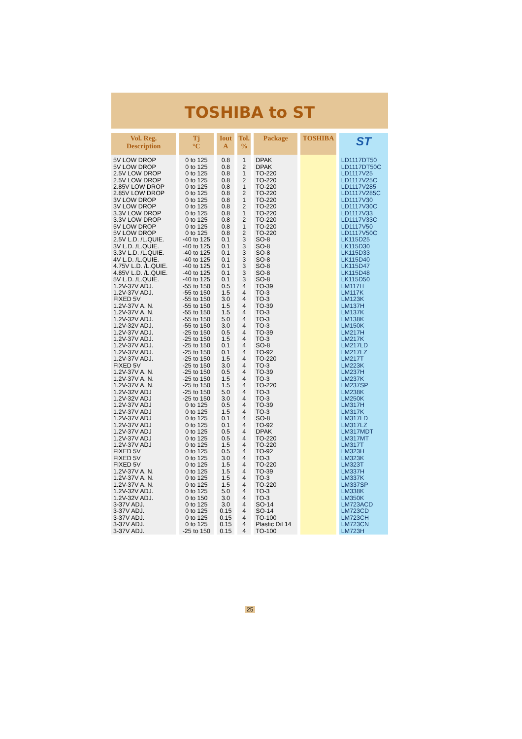TOSHIBA to ST
| Vol. Reg. Description | Tj °C | Iout A | Tol. % | Package | TOSHIBA | ST |
| --- | --- | --- | --- | --- | --- | --- |
| 5V LOW DROP | 0 to 125 | 0.8 | 1 | DPAK | | LD1117DT50 |
| 5V LOW DROP | 0 to 125 | 0.8 | 2 | DPAK | | LD1117DT50C |
| 2.5V LOW DROP | 0 to 125 | 0.8 | 1 | TO-220 | | LD1117V25 |
| 2.5V LOW DROP | 0 to 125 | 0.8 | 2 | TO-220 | | LD1117V25C |
| 2.85V LOW DROP | 0 to 125 | 0.8 | 1 | TO-220 | | LD1117V285 |
| 2.85V LOW DROP | 0 to 125 | 0.8 | 2 | TO-220 | | LD1117V285C |
| 3V LOW DROP | 0 to 125 | 0.8 | 1 | TO-220 | | LD1117V30 |
| 3V LOW DROP | 0 to 125 | 0.8 | 2 | TO-220 | | LD1117V30C |
| 3.3V LOW DROP | 0 to 125 | 0.8 | 1 | TO-220 | | LD1117V33 |
| 3.3V LOW DROP | 0 to 125 | 0.8 | 2 | TO-220 | | LD1117V33C |
| 5V LOW DROP | 0 to 125 | 0.8 | 1 | TO-220 | | LD1117V50 |
| 5V LOW DROP | 0 to 125 | 0.8 | 2 | TO-220 | | LD1117V50C |
| 2.5V L.D. /L.QUIE. | -40 to 125 | 0.1 | 3 | SO-8 | | LK115D25 |
| 3V L.D. /L.QUIE. | -40 to 125 | 0.1 | 3 | SO-8 | | LK115D30 |
| 3.3V L.D. /L.QUIE. | -40 to 125 | 0.1 | 3 | SO-8 | | LK115D33 |
| 4V L.D. /L.QUIE. | -40 to 125 | 0.1 | 3 | SO-8 | | LK115D40 |
| 4.75V L.D. /L.QUIE. | -40 to 125 | 0.1 | 3 | SO-8 | | LK115D47 |
| 4.85V L.D. /L.QUIE. | -40 to 125 | 0.1 | 3 | SO-8 | | LK115D48 |
| 5V L.D. /L.QUIE. | -40 to 125 | 0.1 | 3 | SO-8 | | LK115D50 |
| 1.2V-37V ADJ. | -55 to 150 | 0.5 | 4 | TO-39 | | LM117H |
| 1.2V-37V ADJ. | -55 to 150 | 1.5 | 4 | TO-3 | | LM117K |
| FIXED 5V | -55 to 150 | 3.0 | 4 | TO-3 | | LM123K |
| 1.2V-37V A. N. | -55 to 150 | 1.5 | 4 | TO-39 | | LM137H |
| 1.2V-37V A. N. | -55 to 150 | 1.5 | 4 | TO-3 | | LM137K |
| 1.2V-32V ADJ. | -55 to 150 | 5.0 | 4 | TO-3 | | LM138K |
| 1.2V-32V ADJ. | -55 to 150 | 3.0 | 4 | TO-3 | | LM150K |
| 1.2V-37V ADJ. | -25 to 150 | 0.5 | 4 | TO-39 | | LM217H |
| 1.2V-37V ADJ. | -25 to 150 | 1.5 | 4 | TO-3 | | LM217K |
| 1.2V-37V ADJ. | -25 to 150 | 0.1 | 4 | SO-8 | | LM217LD |
| 1.2V-37V ADJ. | -25 to 150 | 0.1 | 4 | TO-92 | | LM217LZ |
| 1.2V-37V ADJ. | -25 to 150 | 1.5 | 4 | TO-220 | | LM217T |
| FIXED 5V | -25 to 150 | 3.0 | 4 | TO-3 | | LM223K |
| 1.2V-37V A. N. | -25 to 150 | 0.5 | 4 | TO-39 | | LM237H |
| 1.2V-37V A. N. | -25 to 150 | 1.5 | 4 | TO-3 | | LM237K |
| 1.2V-37V A. N. | -25 to 150 | 1.5 | 4 | TO-220 | | LM237SP |
| 1.2V-32V ADJ | -25 to 150 | 5.0 | 4 | TO-3 | | LM238K |
| 1.2V-32V ADJ | -25 to 150 | 3.0 | 4 | TO-3 | | LM250K |
| 1.2V-37V ADJ | 0 to 125 | 0.5 | 4 | TO-39 | | LM317H |
| 1.2V-37V ADJ | 0 to 125 | 1.5 | 4 | TO-3 | | LM317K |
| 1.2V-37V ADJ | 0 to 125 | 0.1 | 4 | SO-8 | | LM317LD |
| 1.2V-37V ADJ | 0 to 125 | 0.1 | 4 | TO-92 | | LM317LZ |
| 1.2V-37V ADJ | 0 to 125 | 0.5 | 4 | DPAK | | LM317MDT |
| 1.2V-37V ADJ | 0 to 125 | 0.5 | 4 | TO-220 | | LM317MT |
| 1.2V-37V ADJ | 0 to 125 | 1.5 | 4 | TO-220 | | LM317T |
| FIXED 5V | 0 to 125 | 0.5 | 4 | TO-92 | | LM323H |
| FIXED 5V | 0 to 125 | 3.0 | 4 | TO-3 | | LM323K |
| FIXED 5V | 0 to 125 | 1.5 | 4 | TO-220 | | LM323T |
| 1.2V-37V A. N. | 0 to 125 | 1.5 | 4 | TO-39 | | LM337H |
| 1.2V-37V A. N. | 0 to 125 | 1.5 | 4 | TO-3 | | LM337K |
| 1.2V-37V A. N. | 0 to 125 | 1.5 | 4 | TO-220 | | LM337SP |
| 1.2V-32V ADJ. | 0 to 125 | 5.0 | 4 | TO-3 | | LM338K |
| 1.2V-32V ADJ. | 0 to 150 | 3.0 | 4 | TO-3 | | LM350K |
| 3-37V ADJ. | 0 to 125 | 3.0 | 4 | SO-14 | | LM723ACD |
| 3-37V ADJ. | 0 to 125 | 0.15 | 4 | SO-14 | | LM723CD |
| 3-37V ADJ. | 0 to 125 | 0.15 | 4 | TO-100 | | LM723CH |
| 3-37V ADJ. | 0 to 125 | 0.15 | 4 | Plastic Dil 14 | | LM723CN |
| 3-37V ADJ. | -25 to 150 | 0.15 | 4 | TO-100 | | LM723H |
25